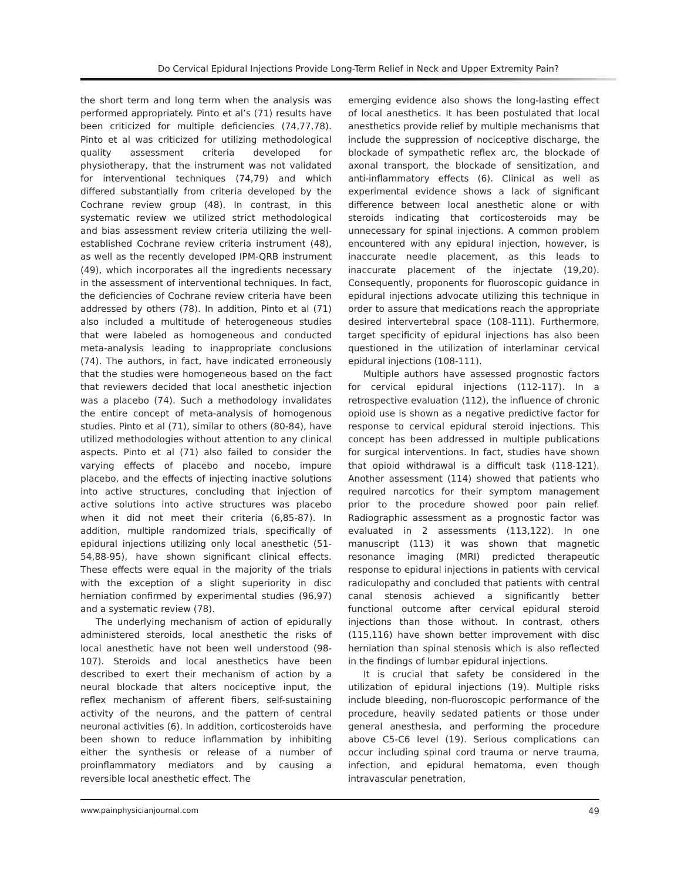Do Cervical Epidural Injections Provide Long-Term Relief in Neck and Upper Extremity Pain?
the short term and long term when the analysis was performed appropriately. Pinto et al’s (71) results have been criticized for multiple deficiencies (74,77,78). Pinto et al was criticized for utilizing methodological quality assessment criteria developed for physiotherapy, that the instrument was not validated for interventional techniques (74,79) and which differed substantially from criteria developed by the Cochrane review group (48). In contrast, in this systematic review we utilized strict methodological and bias assessment review criteria utilizing the well-established Cochrane review criteria instrument (48), as well as the recently developed IPM-QRB instrument (49), which incorporates all the ingredients necessary in the assessment of interventional techniques. In fact, the deficiencies of Cochrane review criteria have been addressed by others (78). In addition, Pinto et al (71) also included a multitude of heterogeneous studies that were labeled as homogeneous and conducted meta-analysis leading to inappropriate conclusions (74). The authors, in fact, have indicated erroneously that the studies were homogeneous based on the fact that reviewers decided that local anesthetic injection was a placebo (74). Such a methodology invalidates the entire concept of meta-analysis of homogenous studies. Pinto et al (71), similar to others (80-84), have utilized methodologies without attention to any clinical aspects. Pinto et al (71) also failed to consider the varying effects of placebo and nocebo, impure placebo, and the effects of injecting inactive solutions into active structures, concluding that injection of active solutions into active structures was placebo when it did not meet their criteria (6,85-87). In addition, multiple randomized trials, specifically of epidural injections utilizing only local anesthetic (51-54,88-95), have shown significant clinical effects. These effects were equal in the majority of the trials with the exception of a slight superiority in disc herniation confirmed by experimental studies (96,97) and a systematic review (78).
The underlying mechanism of action of epidurally administered steroids, local anesthetic the risks of local anesthetic have not been well understood (98-107). Steroids and local anesthetics have been described to exert their mechanism of action by a neural blockade that alters nociceptive input, the reflex mechanism of afferent fibers, self-sustaining activity of the neurons, and the pattern of central neuronal activities (6). In addition, corticosteroids have been shown to reduce inflammation by inhibiting either the synthesis or release of a number of proinflammatory mediators and by causing a reversible local anesthetic effect. The
emerging evidence also shows the long-lasting effect of local anesthetics. It has been postulated that local anesthetics provide relief by multiple mechanisms that include the suppression of nociceptive discharge, the blockade of sympathetic reflex arc, the blockade of axonal transport, the blockade of sensitization, and anti-inflammatory effects (6). Clinical as well as experimental evidence shows a lack of significant difference between local anesthetic alone or with steroids indicating that corticosteroids may be unnecessary for spinal injections. A common problem encountered with any epidural injection, however, is inaccurate needle placement, as this leads to inaccurate placement of the injectate (19,20). Consequently, proponents for fluoroscopic guidance in epidural injections advocate utilizing this technique in order to assure that medications reach the appropriate desired intervertebral space (108-111). Furthermore, target specificity of epidural injections has also been questioned in the utilization of interlaminar cervical epidural injections (108-111).
Multiple authors have assessed prognostic factors for cervical epidural injections (112-117). In a retrospective evaluation (112), the influence of chronic opioid use is shown as a negative predictive factor for response to cervical epidural steroid injections. This concept has been addressed in multiple publications for surgical interventions. In fact, studies have shown that opioid withdrawal is a difficult task (118-121). Another assessment (114) showed that patients who required narcotics for their symptom management prior to the procedure showed poor pain relief. Radiographic assessment as a prognostic factor was evaluated in 2 assessments (113,122). In one manuscript (113) it was shown that magnetic resonance imaging (MRI) predicted therapeutic response to epidural injections in patients with cervical radiculopathy and concluded that patients with central canal stenosis achieved a significantly better functional outcome after cervical epidural steroid injections than those without. In contrast, others (115,116) have shown better improvement with disc herniation than spinal stenosis which is also reflected in the findings of lumbar epidural injections.
It is crucial that safety be considered in the utilization of epidural injections (19). Multiple risks include bleeding, non-fluoroscopic performance of the procedure, heavily sedated patients or those under general anesthesia, and performing the procedure above C5-C6 level (19). Serious complications can occur including spinal cord trauma or nerve trauma, infection, and epidural hematoma, even though intravascular penetration,
www.painphysicianjournal.com 49